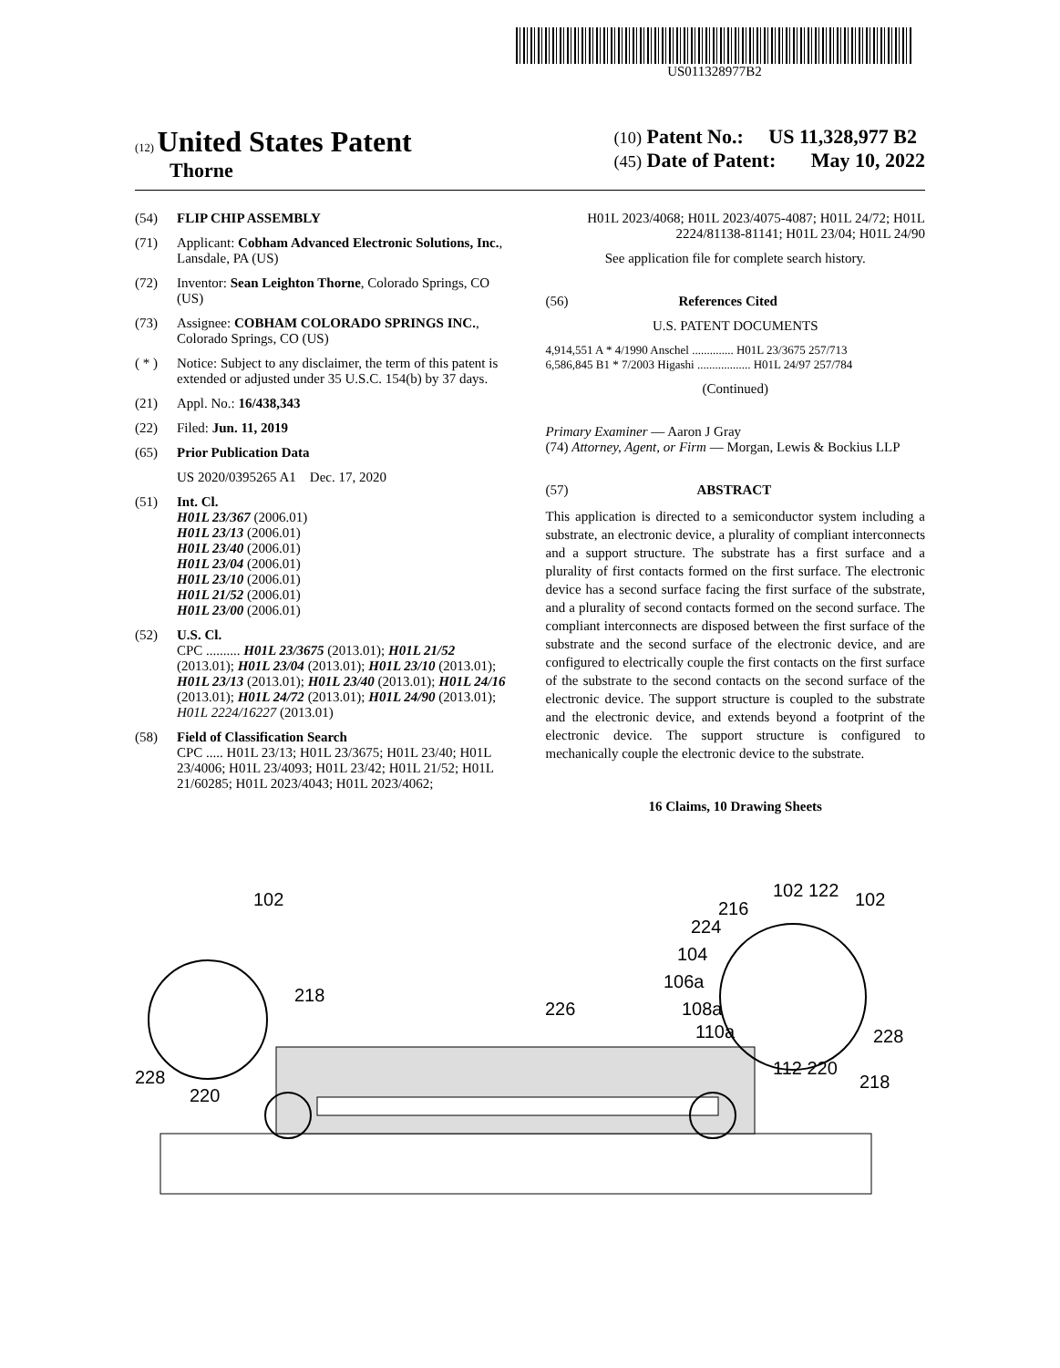US011328977B2
(12) United States Patent
Thorne
(10) Patent No.: US 11,328,977 B2
(45) Date of Patent: May 10, 2022
(54) FLIP CHIP ASSEMBLY
(71) Applicant: Cobham Advanced Electronic Solutions, Inc., Lansdale, PA (US)
(72) Inventor: Sean Leighton Thorne, Colorado Springs, CO (US)
(73) Assignee: COBHAM COLORADO SPRINGS INC., Colorado Springs, CO (US)
( * ) Notice: Subject to any disclaimer, the term of this patent is extended or adjusted under 35 U.S.C. 154(b) by 37 days.
(21) Appl. No.: 16/438,343
(22) Filed: Jun. 11, 2019
(65) Prior Publication Data
US 2020/0395265 A1 Dec. 17, 2020
(51) Int. Cl.
H01L 23/367 (2006.01)
H01L 23/13 (2006.01)
H01L 23/40 (2006.01)
H01L 23/04 (2006.01)
H01L 23/10 (2006.01)
H01L 21/52 (2006.01)
H01L 23/00 (2006.01)
(52) U.S. Cl.
CPC .......... H01L 23/3675 (2013.01); H01L 21/52 (2013.01); H01L 23/04 (2013.01); H01L 23/10 (2013.01); H01L 23/13 (2013.01); H01L 23/40 (2013.01); H01L 24/16 (2013.01); H01L 24/72 (2013.01); H01L 24/90 (2013.01); H01L 2224/16227 (2013.01)
(58) Field of Classification Search
CPC ..... H01L 23/13; H01L 23/3675; H01L 23/40; H01L 23/4006; H01L 23/4093; H01L 23/42; H01L 21/52; H01L 21/60285; H01L 2023/4043; H01L 2023/4062;
H01L 2023/4068; H01L 2023/4075-4087; H01L 24/72; H01L 2224/81138-81141; H01L 23/04; H01L 24/90
See application file for complete search history.
(56) References Cited
U.S. PATENT DOCUMENTS
4,914,551 A * 4/1990 Anschel .............. H01L 23/3675 257/713
6,586,845 B1 * 7/2003 Higashi .................. H01L 24/97 257/784
(Continued)
Primary Examiner — Aaron J Gray
(74) Attorney, Agent, or Firm — Morgan, Lewis & Bockius LLP
(57) ABSTRACT
This application is directed to a semiconductor system including a substrate, an electronic device, a plurality of compliant interconnects and a support structure. The substrate has a first surface and a plurality of first contacts formed on the first surface. The electronic device has a second surface facing the first surface of the substrate, and a plurality of second contacts formed on the second surface. The compliant interconnects are disposed between the first surface of the substrate and the second surface of the electronic device, and are configured to electrically couple the first contacts on the first surface of the substrate to the second contacts on the second surface of the electronic device. The support structure is coupled to the substrate and the electronic device, and extends beyond a footprint of the electronic device. The support structure is configured to mechanically couple the electronic device to the substrate.
16 Claims, 10 Drawing Sheets
102
218
228
220
226
102 122
102
216
224
104
106a
108a
110a
112 220
218
228